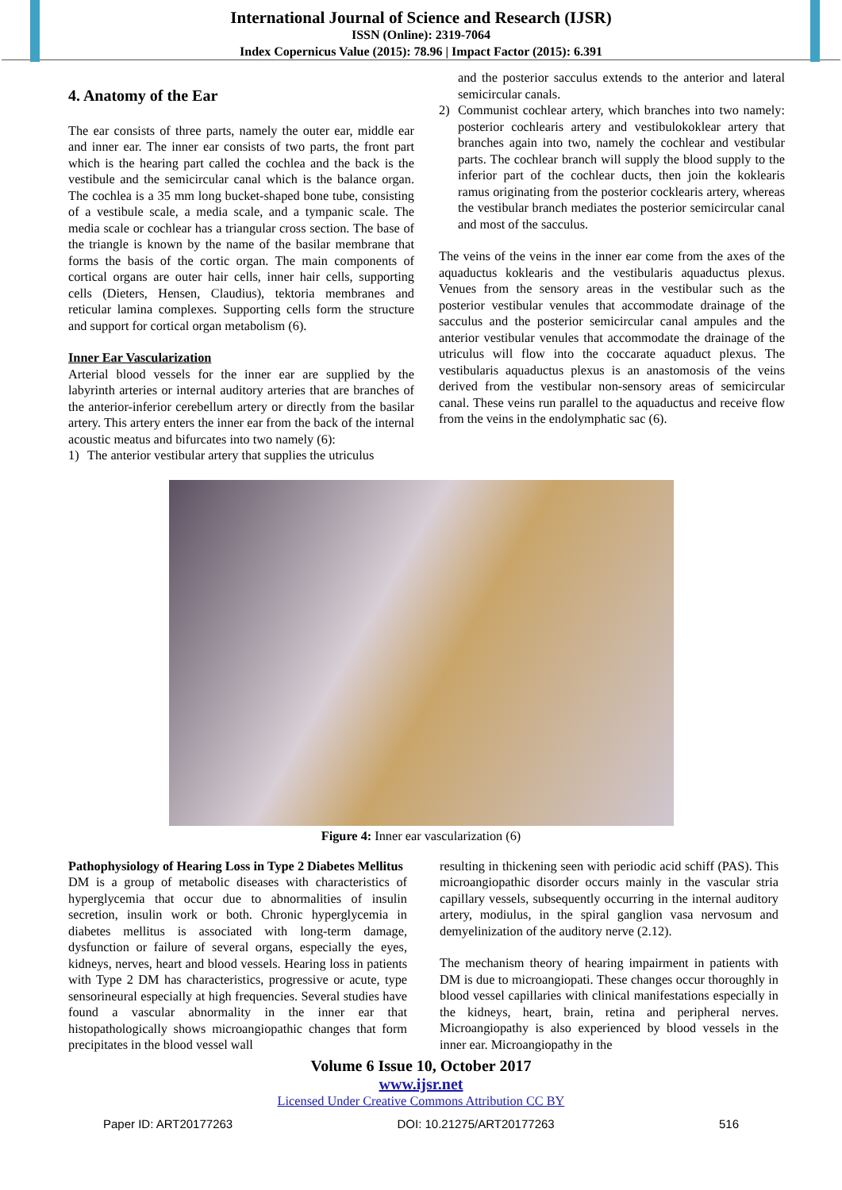International Journal of Science and Research (IJSR)
ISSN (Online): 2319-7064
Index Copernicus Value (2015): 78.96 | Impact Factor (2015): 6.391
4. Anatomy of the Ear
The ear consists of three parts, namely the outer ear, middle ear and inner ear. The inner ear consists of two parts, the front part which is the hearing part called the cochlea and the back is the vestibule and the semicircular canal which is the balance organ. The cochlea is a 35 mm long bucket-shaped bone tube, consisting of a vestibule scale, a media scale, and a tympanic scale. The media scale or cochlear has a triangular cross section. The base of the triangle is known by the name of the basilar membrane that forms the basis of the cortic organ. The main components of cortical organs are outer hair cells, inner hair cells, supporting cells (Dieters, Hensen, Claudius), tektoria membranes and reticular lamina complexes. Supporting cells form the structure and support for cortical organ metabolism (6).
Inner Ear Vascularization
Arterial blood vessels for the inner ear are supplied by the labyrinth arteries or internal auditory arteries that are branches of the anterior-inferior cerebellum artery or directly from the basilar artery. This artery enters the inner ear from the back of the internal acoustic meatus and bifurcates into two namely (6):
1) The anterior vestibular artery that supplies the utriculus
and the posterior sacculus extends to the anterior and lateral semicircular canals.
2) Communist cochlear artery, which branches into two namely: posterior cochlearis artery and vestibulokoklear artery that branches again into two, namely the cochlear and vestibular parts. The cochlear branch will supply the blood supply to the inferior part of the cochlear ducts, then join the koklearis ramus originating from the posterior cocklearis artery, whereas the vestibular branch mediates the posterior semicircular canal and most of the sacculus.
The veins of the veins in the inner ear come from the axes of the aquaductus koklearis and the vestibularis aquaductus plexus. Venues from the sensory areas in the vestibular such as the posterior vestibular venules that accommodate drainage of the sacculus and the posterior semicircular canal ampules and the anterior vestibular venules that accommodate the drainage of the utriculus will flow into the coccarate aquaduct plexus. The vestibularis aquaductus plexus is an anastomosis of the veins derived from the vestibular non-sensory areas of semicircular canal. These veins run parallel to the aquaductus and receive flow from the veins in the endolymphatic sac (6).
Figure 4: Inner ear vascularization (6)
Pathophysiology of Hearing Loss in Type 2 Diabetes Mellitus
DM is a group of metabolic diseases with characteristics of hyperglycemia that occur due to abnormalities of insulin secretion, insulin work or both. Chronic hyperglycemia in diabetes mellitus is associated with long-term damage, dysfunction or failure of several organs, especially the eyes, kidneys, nerves, heart and blood vessels. Hearing loss in patients with Type 2 DM has characteristics, progressive or acute, type sensorineural especially at high frequencies. Several studies have found a vascular abnormality in the inner ear that histopathologically shows microangiopathic changes that form precipitates in the blood vessel wall
resulting in thickening seen with periodic acid schiff (PAS). This microangiopathic disorder occurs mainly in the vascular stria capillary vessels, subsequently occurring in the internal auditory artery, modiulus, in the spiral ganglion vasa nervosum and demyelinization of the auditory nerve (2.12).
The mechanism theory of hearing impairment in patients with DM is due to microangiopati. These changes occur thoroughly in blood vessel capillaries with clinical manifestations especially in the kidneys, heart, brain, retina and peripheral nerves. Microangiopathy is also experienced by blood vessels in the inner ear. Microangiopathy in the
Volume 6 Issue 10, October 2017
www.ijsr.net
Licensed Under Creative Commons Attribution CC BY
Paper ID: ART20177263 DOI: 10.21275/ART20177263 516